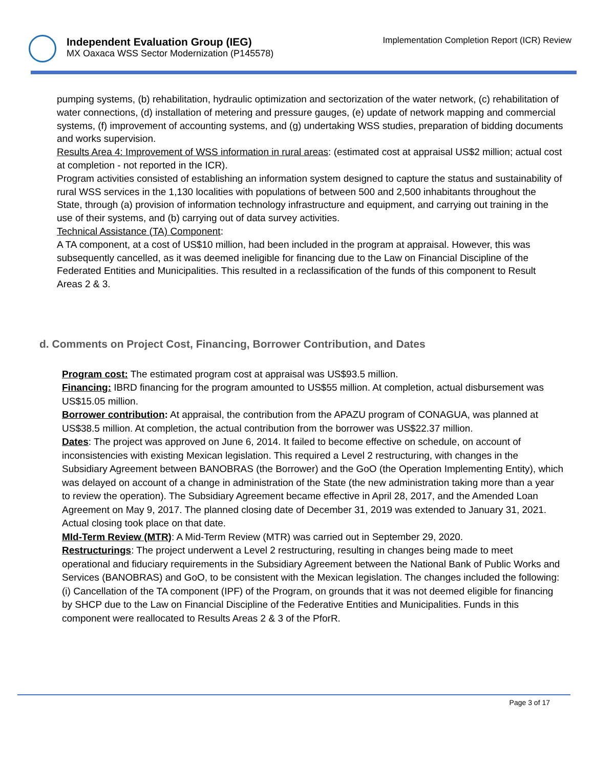Independent Evaluation Group (IEG)
MX Oaxaca WSS Sector Modernization (P145578)
Implementation Completion Report (ICR) Review
pumping systems, (b) rehabilitation, hydraulic optimization and sectorization of the water network, (c) rehabilitation of water connections, (d) installation of metering and pressure gauges, (e) update of network mapping and commercial systems, (f) improvement of accounting systems, and (g) undertaking WSS studies, preparation of bidding documents and works supervision.
Results Area 4: Improvement of WSS information in rural areas: (estimated cost at appraisal US$2 million; actual cost at completion - not reported in the ICR).
Program activities consisted of establishing an information system designed to capture the status and sustainability of rural WSS services in the 1,130 localities with populations of between 500 and 2,500 inhabitants throughout the State, through (a) provision of information technology infrastructure and equipment, and carrying out training in the use of their systems, and (b) carrying out of data survey activities.
Technical Assistance (TA) Component:
A TA component, at a cost of US$10 million, had been included in the program at appraisal. However, this was subsequently cancelled, as it was deemed ineligible for financing due to the Law on Financial Discipline of the Federated Entities and Municipalities. This resulted in a reclassification of the funds of this component to Result Areas 2 & 3.
d. Comments on Project Cost, Financing, Borrower Contribution, and Dates
Program cost: The estimated program cost at appraisal was US$93.5 million.
Financing: IBRD financing for the program amounted to US$55 million. At completion, actual disbursement was US$15.05 million.
Borrower contribution: At appraisal, the contribution from the APAZU program of CONAGUA, was planned at US$38.5 million. At completion, the actual contribution from the borrower was US$22.37 million.
Dates: The project was approved on June 6, 2014. It failed to become effective on schedule, on account of inconsistencies with existing Mexican legislation. This required a Level 2 restructuring, with changes in the Subsidiary Agreement between BANOBRAS (the Borrower) and the GoO (the Operation Implementing Entity), which was delayed on account of a change in administration of the State (the new administration taking more than a year to review the operation). The Subsidiary Agreement became effective in April 28, 2017, and the Amended Loan Agreement on May 9, 2017. The planned closing date of December 31, 2019 was extended to January 31, 2021. Actual closing took place on that date.
MId-Term Review (MTR): A Mid-Term Review (MTR) was carried out in September 29, 2020.
Restructurings: The project underwent a Level 2 restructuring, resulting in changes being made to meet operational and fiduciary requirements in the Subsidiary Agreement between the National Bank of Public Works and Services (BANOBRAS) and GoO, to be consistent with the Mexican legislation. The changes included the following:
(i) Cancellation of the TA component (IPF) of the Program, on grounds that it was not deemed eligible for financing by SHCP due to the Law on Financial Discipline of the Federative Entities and Municipalities. Funds in this component were reallocated to Results Areas 2 & 3 of the PforR.
Page 3 of 17